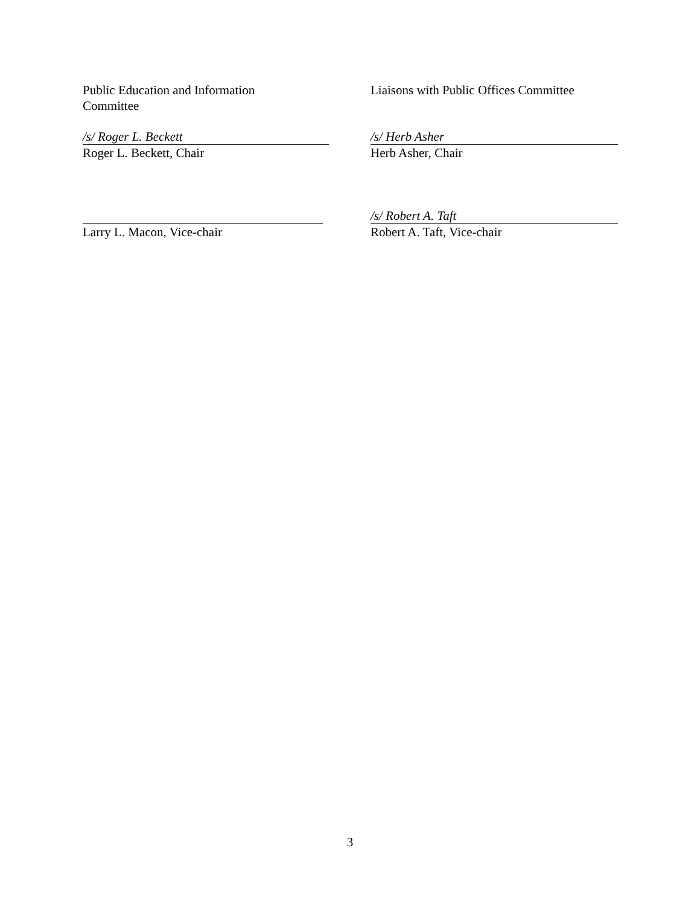Public Education and Information
Committee
Liaisons with Public Offices Committee
/s/ Roger L. Beckett
Roger L. Beckett, Chair
/s/ Herb Asher
Herb Asher, Chair
Larry L. Macon, Vice-chair
/s/ Robert A. Taft
Robert A. Taft, Vice-chair
3